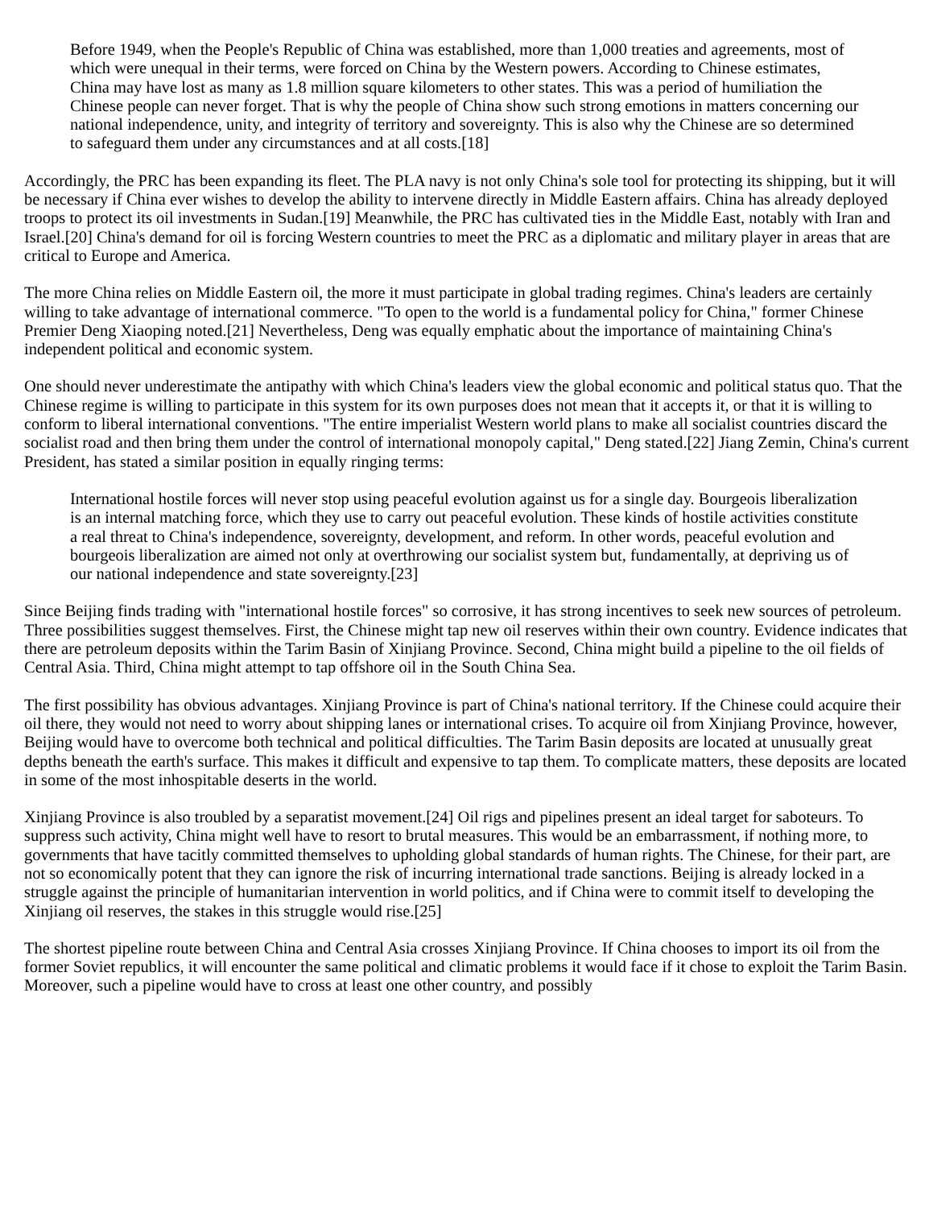Before 1949, when the People's Republic of China was established, more than 1,000 treaties and agreements, most of which were unequal in their terms, were forced on China by the Western powers. According to Chinese estimates, China may have lost as many as 1.8 million square kilometers to other states. This was a period of humiliation the Chinese people can never forget. That is why the people of China show such strong emotions in matters concerning our national independence, unity, and integrity of territory and sovereignty. This is also why the Chinese are so determined to safeguard them under any circumstances and at all costs.[18]
Accordingly, the PRC has been expanding its fleet. The PLA navy is not only China's sole tool for protecting its shipping, but it will be necessary if China ever wishes to develop the ability to intervene directly in Middle Eastern affairs. China has already deployed troops to protect its oil investments in Sudan.[19] Meanwhile, the PRC has cultivated ties in the Middle East, notably with Iran and Israel.[20] China's demand for oil is forcing Western countries to meet the PRC as a diplomatic and military player in areas that are critical to Europe and America.
The more China relies on Middle Eastern oil, the more it must participate in global trading regimes. China's leaders are certainly willing to take advantage of international commerce. "To open to the world is a fundamental policy for China," former Chinese Premier Deng Xiaoping noted.[21] Nevertheless, Deng was equally emphatic about the importance of maintaining China's independent political and economic system.
One should never underestimate the antipathy with which China's leaders view the global economic and political status quo. That the Chinese regime is willing to participate in this system for its own purposes does not mean that it accepts it, or that it is willing to conform to liberal international conventions. "The entire imperialist Western world plans to make all socialist countries discard the socialist road and then bring them under the control of international monopoly capital," Deng stated.[22] Jiang Zemin, China's current President, has stated a similar position in equally ringing terms:
International hostile forces will never stop using peaceful evolution against us for a single day. Bourgeois liberalization is an internal matching force, which they use to carry out peaceful evolution. These kinds of hostile activities constitute a real threat to China's independence, sovereignty, development, and reform. In other words, peaceful evolution and bourgeois liberalization are aimed not only at overthrowing our socialist system but, fundamentally, at depriving us of our national independence and state sovereignty.[23]
Since Beijing finds trading with "international hostile forces" so corrosive, it has strong incentives to seek new sources of petroleum. Three possibilities suggest themselves. First, the Chinese might tap new oil reserves within their own country. Evidence indicates that there are petroleum deposits within the Tarim Basin of Xinjiang Province. Second, China might build a pipeline to the oil fields of Central Asia. Third, China might attempt to tap offshore oil in the South China Sea.
The first possibility has obvious advantages. Xinjiang Province is part of China's national territory. If the Chinese could acquire their oil there, they would not need to worry about shipping lanes or international crises. To acquire oil from Xinjiang Province, however, Beijing would have to overcome both technical and political difficulties. The Tarim Basin deposits are located at unusually great depths beneath the earth's surface. This makes it difficult and expensive to tap them. To complicate matters, these deposits are located in some of the most inhospitable deserts in the world.
Xinjiang Province is also troubled by a separatist movement.[24] Oil rigs and pipelines present an ideal target for saboteurs. To suppress such activity, China might well have to resort to brutal measures. This would be an embarrassment, if nothing more, to governments that have tacitly committed themselves to upholding global standards of human rights. The Chinese, for their part, are not so economically potent that they can ignore the risk of incurring international trade sanctions. Beijing is already locked in a struggle against the principle of humanitarian intervention in world politics, and if China were to commit itself to developing the Xinjiang oil reserves, the stakes in this struggle would rise.[25]
The shortest pipeline route between China and Central Asia crosses Xinjiang Province. If China chooses to import its oil from the former Soviet republics, it will encounter the same political and climatic problems it would face if it chose to exploit the Tarim Basin. Moreover, such a pipeline would have to cross at least one other country, and possibly